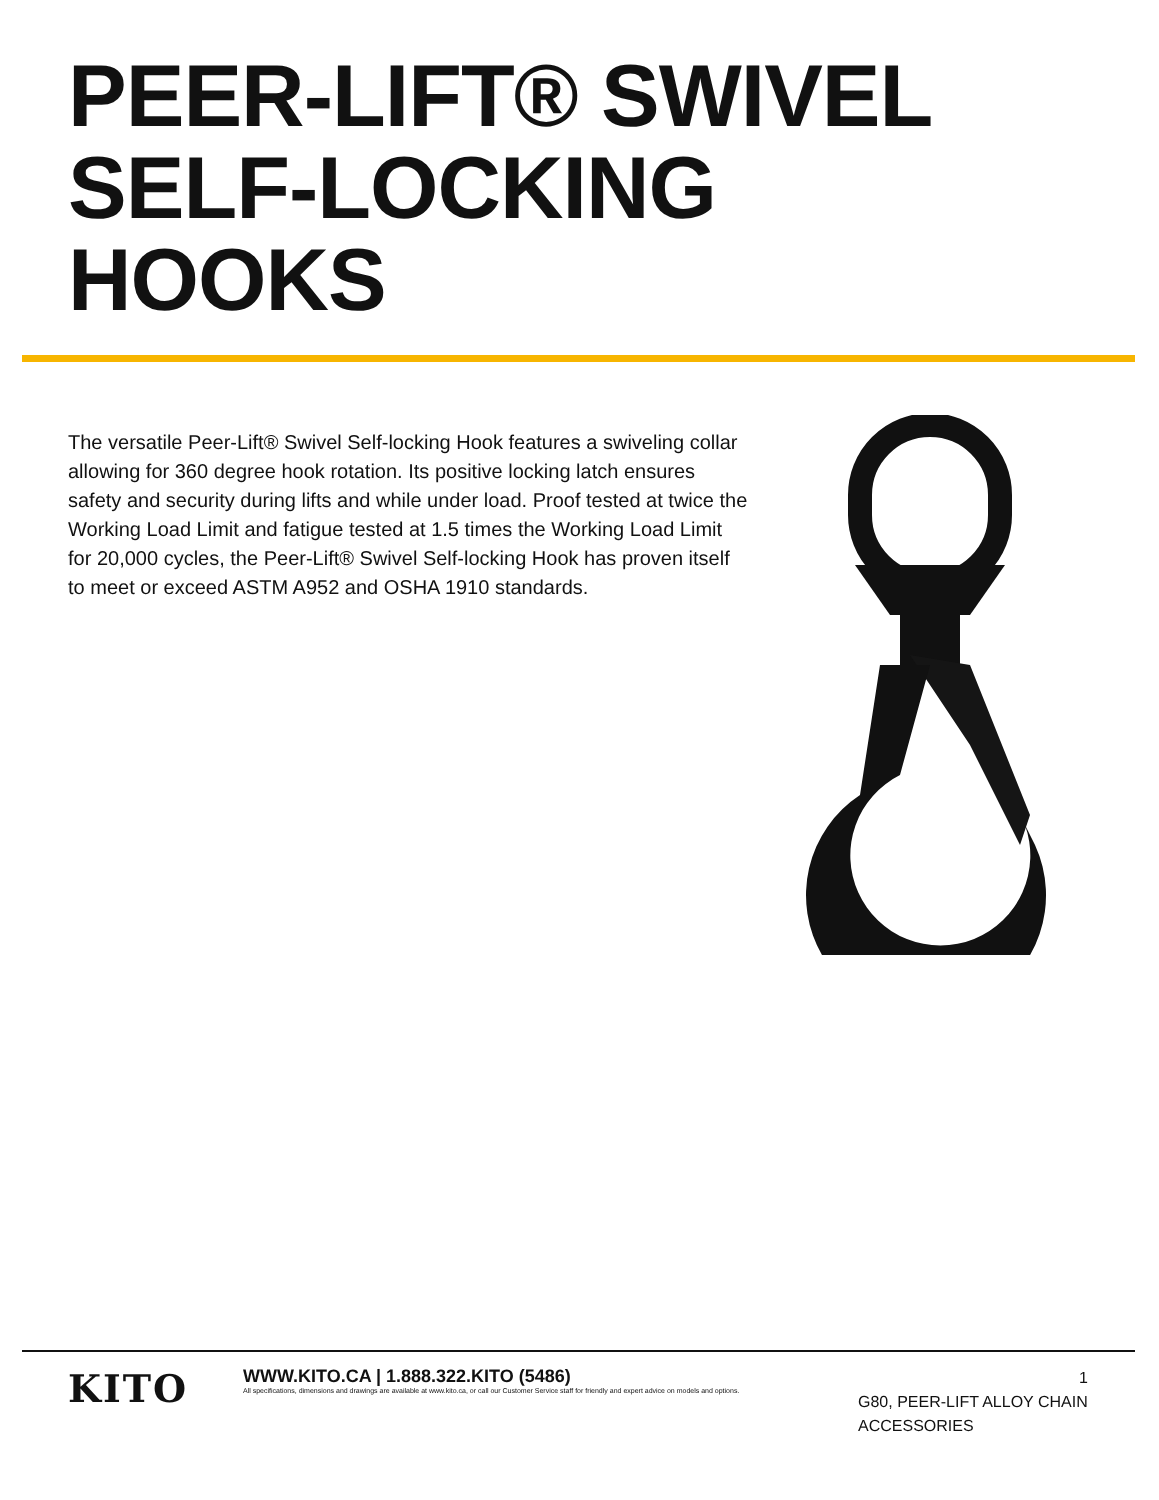PEER-LIFT® SWIVEL
SELF-LOCKING
HOOKS
The versatile Peer-Lift® Swivel Self-locking Hook features a swiveling collar allowing for 360 degree hook rotation. Its positive locking latch ensures safety and security during lifts and while under load. Proof tested at twice the Working Load Limit and fatigue tested at 1.5 times the Working Load Limit for 20,000 cycles, the Peer-Lift® Swivel Self-locking Hook has proven itself to meet or exceed ASTM A952 and OSHA 1910 standards.
KITO
WWW.KITO.CA | 1.888.322.KITO (5486)
All specifications, dimensions and drawings are available at www.kito.ca, or call our Customer Service staff for friendly and expert advice on models and options.
1
G80, PEER-LIFT ALLOY CHAIN ACCESSORIES